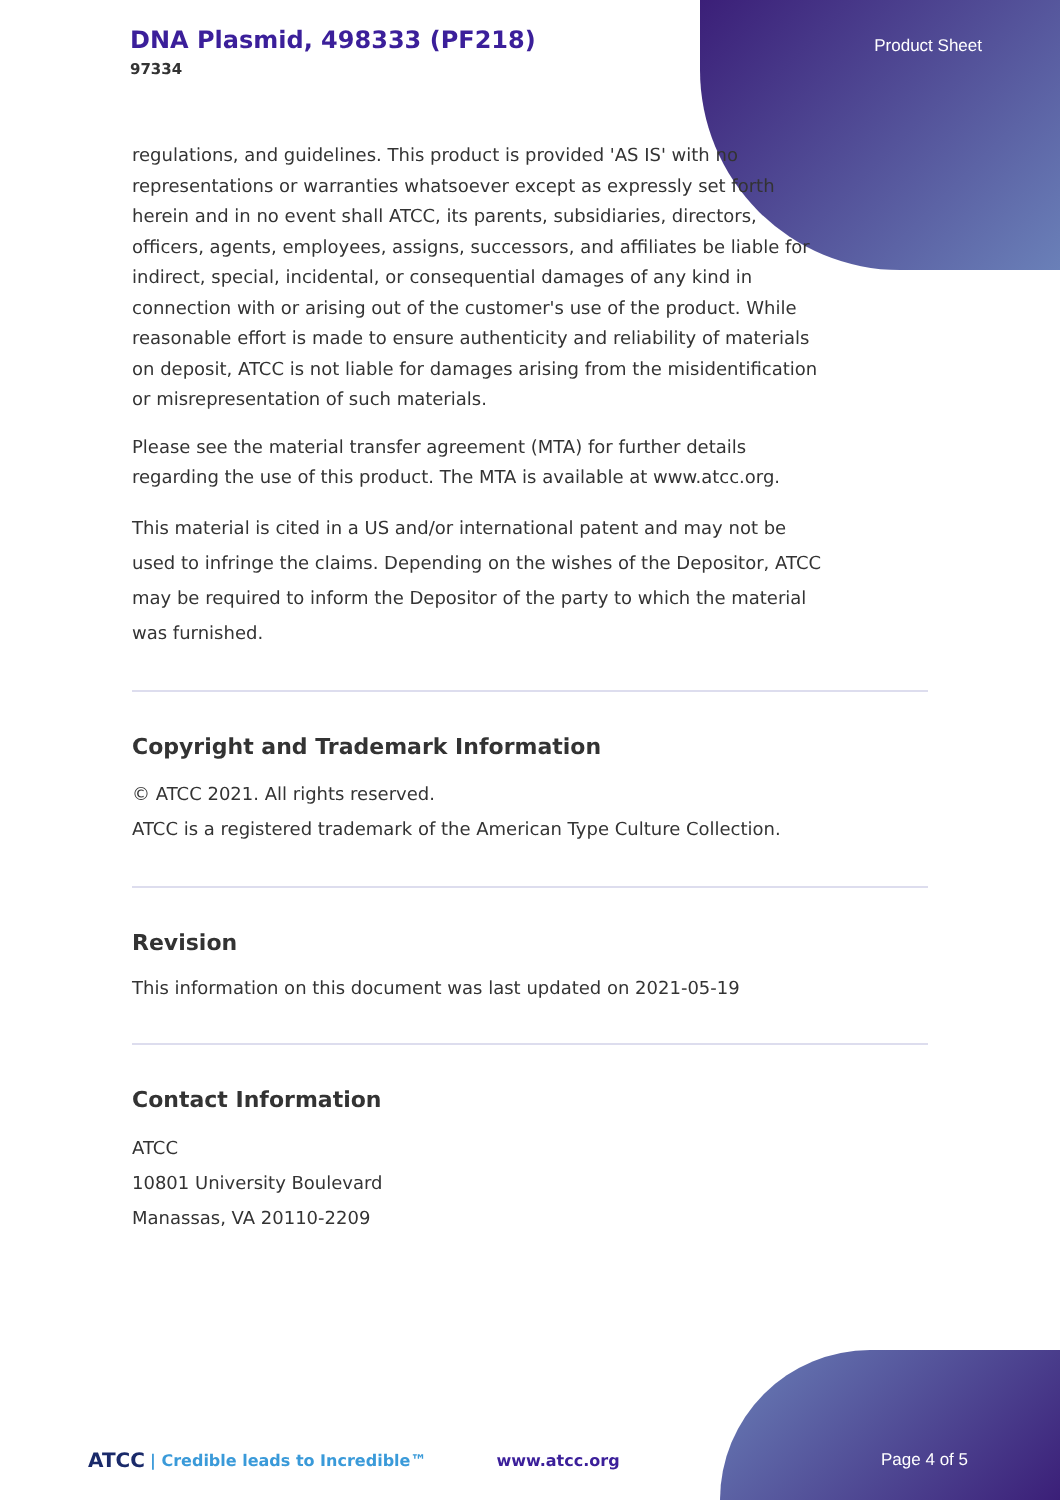DNA Plasmid, 498333 (PF218)
97334
Product Sheet
regulations, and guidelines. This product is provided 'AS IS' with no representations or warranties whatsoever except as expressly set forth herein and in no event shall ATCC, its parents, subsidiaries, directors, officers, agents, employees, assigns, successors, and affiliates be liable for indirect, special, incidental, or consequential damages of any kind in connection with or arising out of the customer's use of the product. While reasonable effort is made to ensure authenticity and reliability of materials on deposit, ATCC is not liable for damages arising from the misidentification or misrepresentation of such materials.
Please see the material transfer agreement (MTA) for further details regarding the use of this product. The MTA is available at www.atcc.org.
This material is cited in a US and/or international patent and may not be used to infringe the claims. Depending on the wishes of the Depositor, ATCC may be required to inform the Depositor of the party to which the material was furnished.
Copyright and Trademark Information
© ATCC 2021. All rights reserved.
ATCC is a registered trademark of the American Type Culture Collection.
Revision
This information on this document was last updated on 2021-05-19
Contact Information
ATCC
10801 University Boulevard
Manassas, VA 20110-2209
ATCC | Credible leads to Incredible™ www.atcc.org Page 4 of 5